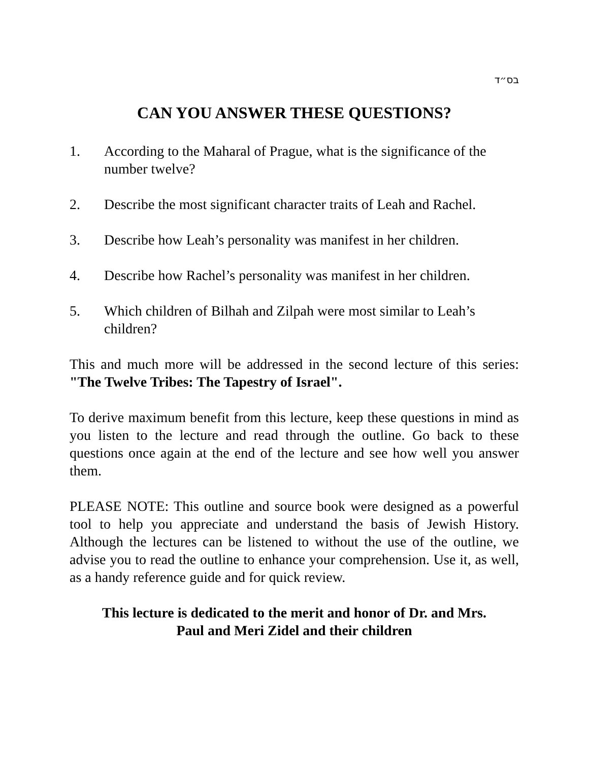בס״ד
CAN YOU ANSWER THESE QUESTIONS?
1. According to the Maharal of Prague, what is the significance of the number twelve?
2. Describe the most significant character traits of Leah and Rachel.
3. Describe how Leah’s personality was manifest in her children.
4. Describe how Rachel’s personality was manifest in her children.
5. Which children of Bilhah and Zilpah were most similar to Leah’s children?
This and much more will be addressed in the second lecture of this series: "The Twelve Tribes: The Tapestry of Israel".
To derive maximum benefit from this lecture, keep these questions in mind as you listen to the lecture and read through the outline. Go back to these questions once again at the end of the lecture and see how well you answer them.
PLEASE NOTE: This outline and source book were designed as a powerful tool to help you appreciate and understand the basis of Jewish History. Although the lectures can be listened to without the use of the outline, we advise you to read the outline to enhance your comprehension. Use it, as well, as a handy reference guide and for quick review.
This lecture is dedicated to the merit and honor of Dr. and Mrs.
Paul and Meri Zidel and their children